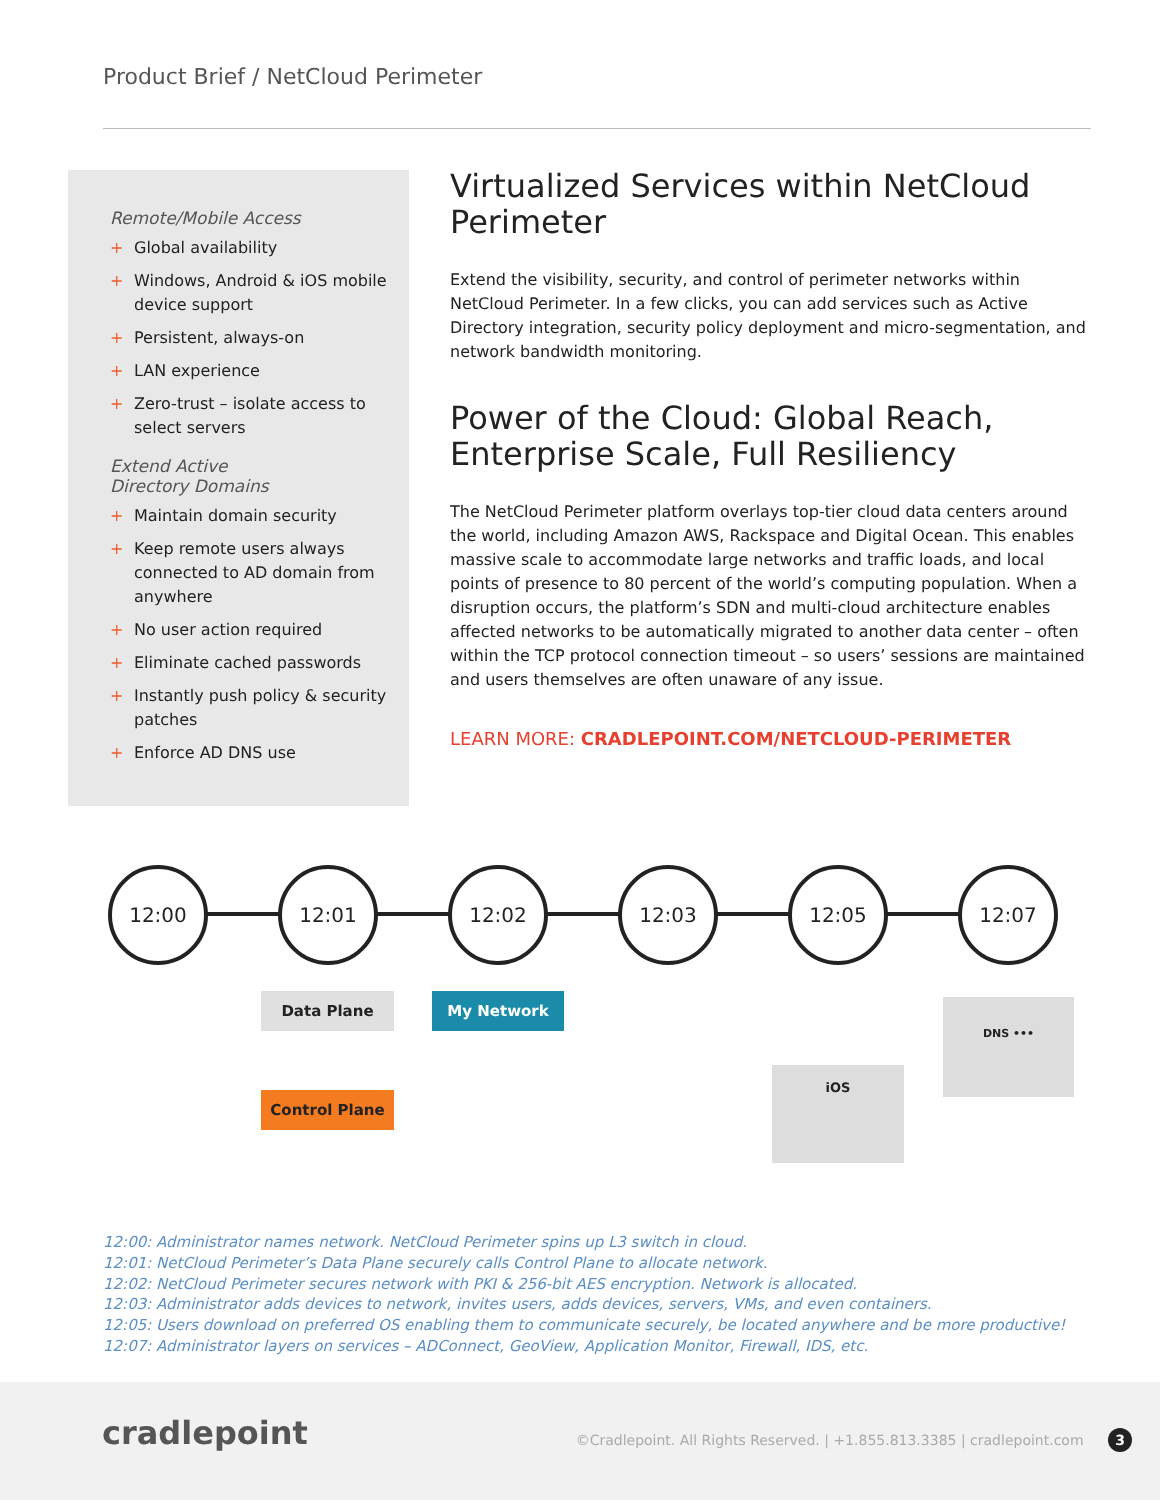Product Brief / NetCloud Perimeter
Remote/Mobile Access
+ Global availability
+ Windows, Android & iOS mobile device support
+ Persistent, always-on
+ LAN experience
+ Zero-trust – isolate access to select servers
Extend Active
Directory Domains
+ Maintain domain security
+ Keep remote users always connected to AD domain from anywhere
+ No user action required
+ Eliminate cached passwords
+ Instantly push policy & security patches
+ Enforce AD DNS use
Virtualized Services within NetCloud Perimeter
Extend the visibility, security, and control of perimeter networks within NetCloud Perimeter. In a few clicks, you can add services such as Active Directory integration, security policy deployment and micro-segmentation, and network bandwidth monitoring.
Power of the Cloud: Global Reach, Enterprise Scale, Full Resiliency
The NetCloud Perimeter platform overlays top-tier cloud data centers around the world, including Amazon AWS, Rackspace and Digital Ocean. This enables massive scale to accommodate large networks and traffic loads, and local points of presence to 80 percent of the world’s computing population. When a disruption occurs, the platform’s SDN and multi-cloud architecture enables affected networks to be automatically migrated to another data center – often within the TCP protocol connection timeout – so users’ sessions are maintained and users themselves are often unaware of any issue.
LEARN MORE: CRADLEPOINT.COM/NETCLOUD-PERIMETER
12:00 12:01 12:02 12:03 12:05 12:07
Data Plane
Control Plane
My Network
iOS
DNS •••
12:00: Administrator names network. NetCloud Perimeter spins up L3 switch in cloud.
12:01: NetCloud Perimeter’s Data Plane securely calls Control Plane to allocate network.
12:02: NetCloud Perimeter secures network with PKI & 256-bit AES encryption. Network is allocated.
12:03: Administrator adds devices to network, invites users, adds devices, servers, VMs, and even containers.
12:05: Users download on preferred OS enabling them to communicate securely, be located anywhere and be more productive!
12:07: Administrator layers on services – ADConnect, GeoView, Application Monitor, Firewall, IDS, etc.
cradlepoint
©Cradlepoint. All Rights Reserved. | +1.855.813.3385 | cradlepoint.com 3